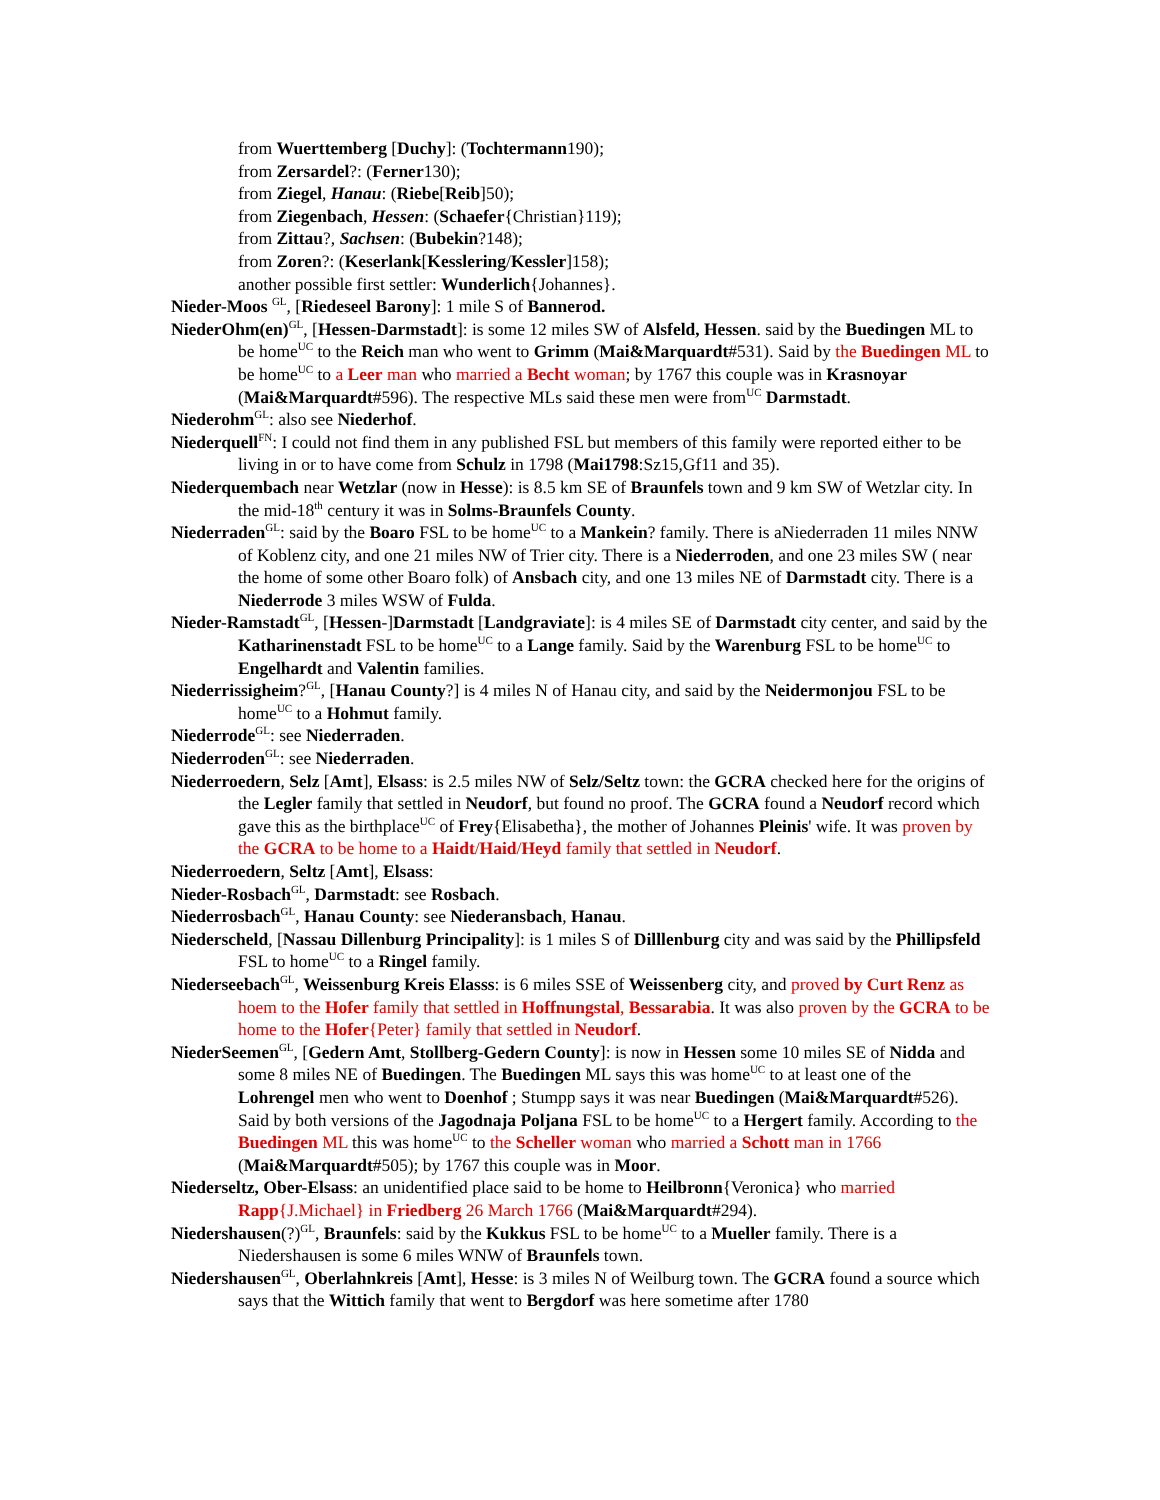from Wuerttemberg [Duchy]: (Tochtermann190);
from Zersardel?: (Ferner130);
from Ziegel, Hanau: (Riebe[Reib]50);
from Ziegenbach, Hessen: (Schaefer{Christian}119);
from Zittau?, Sachsen: (Bubekin?148);
from Zoren?: (Keserlank[Kesslering/Kessler]158);
another possible first settler: Wunderlich{Johannes}.
Nieder-Moos <sup>GL</sup>, [Riedeseel Barony]: 1 mile S of Bannerod.
NiederOhm(en)<sup>GL</sup>, [Hessen-Darmstadt]: is some 12 miles SW of Alsfeld, Hessen. said by the Buedingen ML to be home<sup>UC</sup> to the Reich man who went to Grimm (Mai&Marquardt#531). Said by the Buedingen ML to be home<sup>UC</sup> to a Leer man who married a Becht woman; by 1767 this couple was in Krasnoyar (Mai&Marquardt#596). The respective MLs said these men were from<sup>UC</sup> Darmstadt.
Niederohm<sup>GL</sup>: also see Niederhof.
Niederquell<sup>FN</sup>: I could not find them in any published FSL but members of this family were reported either to be living in or to have come from Schulz in 1798 (Mai1798:Sz15,Gf11 and 35).
Niederquembach near Wetzlar (now in Hesse): is 8.5 km SE of Braunfels town and 9 km SW of Wetzlar city. In the mid-18<sup>th</sup> century it was in Solms-Braunfels County.
Niederraden<sup>GL</sup>: said by the Boaro FSL to be home<sup>UC</sup> to a Mankein? family. There is aNiederraden 11 miles NNW of Koblenz city, and one 21 miles NW of Trier city. There is a Niederroden, and one 23 miles SW ( near the home of some other Boaro folk) of Ansbach city, and one 13 miles NE of Darmstadt city. There is a Niederrode 3 miles WSW of Fulda.
Nieder-Ramstadt<sup>GL</sup>, [Hessen-]Darmstadt [Landgraviate]: is 4 miles SE of Darmstadt city center, and said by the Katharinenstadt FSL to be home<sup>UC</sup> to a Lange family. Said by the Warenburg FSL to be home<sup>UC</sup> to Engelhardt and Valentin families.
Niederrissigheim?<sup>GL</sup>, [Hanau County?] is 4 miles N of Hanau city, and said by the Neidermonjou FSL to be home<sup>UC</sup> to a Hohmut family.
Niederrode<sup>GL</sup>: see Niederraden.
Niederroden<sup>GL</sup>: see Niederraden.
Niederroedern, Selz [Amt], Elsass: is 2.5 miles NW of Selz/Seltz town: the GCRA checked here for the origins of the Legler family that settled in Neudorf, but found no proof. The GCRA found a Neudorf record which gave this as the birthplace<sup>UC</sup> of Frey{Elisabetha}, the mother of Johannes Pleinis' wife. It was proven by the GCRA to be home to a Haidt/Haid/Heyd family that settled in Neudorf.
Niederroedern, Seltz [Amt], Elsass:
Nieder-Rosbach<sup>GL</sup>, Darmstadt: see Rosbach.
Niederrosbach<sup>GL</sup>, Hanau County: see Niederansbach, Hanau.
Niederscheld, [Nassau Dillenburg Principality]: is 1 miles S of Dilllenburg city and was said by the Phillipsfeld FSL to home<sup>UC</sup> to a Ringel family.
Niederseebach<sup>GL</sup>, Weissenburg Kreis Elasss: is 6 miles SSE of Weissenberg city, and proved by Curt Renz as hoem to the Hofer family that settled in Hoffnungstal, Bessarabia. It was also proven by the GCRA to be home to the Hofer{Peter} family that settled in Neudorf.
NiederSeemen<sup>GL</sup>, [Gedern Amt, Stollberg-Gedern County]: is now in Hessen some 10 miles SE of Nidda and some 8 miles NE of Buedingen. The Buedingen ML says this was home<sup>UC</sup> to at least one of the Lohrengel men who went to Doenhof ; Stumpp says it was near Buedingen (Mai&Marquardt#526). Said by both versions of the Jagodnaja Poljana FSL to be home<sup>UC</sup> to a Hergert family. According to the Buedingen ML this was home<sup>UC</sup> to the Scheller woman who married a Schott man in 1766 (Mai&Marquardt#505); by 1767 this couple was in Moor.
Niederseltz, Ober-Elsass: an unidentified place said to be home to Heilbronn{Veronica} who married Rapp{J.Michael} in Friedberg 26 March 1766 (Mai&Marquardt#294).
Niedershausen(?)<sup>GL</sup>, Braunfels: said by the Kukkus FSL to be home<sup>UC</sup> to a Mueller family. There is a Niedershausen is some 6 miles WNW of Braunfels town.
Niedershausen<sup>GL</sup>, Oberlahnkreis [Amt], Hesse: is 3 miles N of Weilburg town. The GCRA found a source which says that the Wittich family that went to Bergdorf was here sometime after 1780